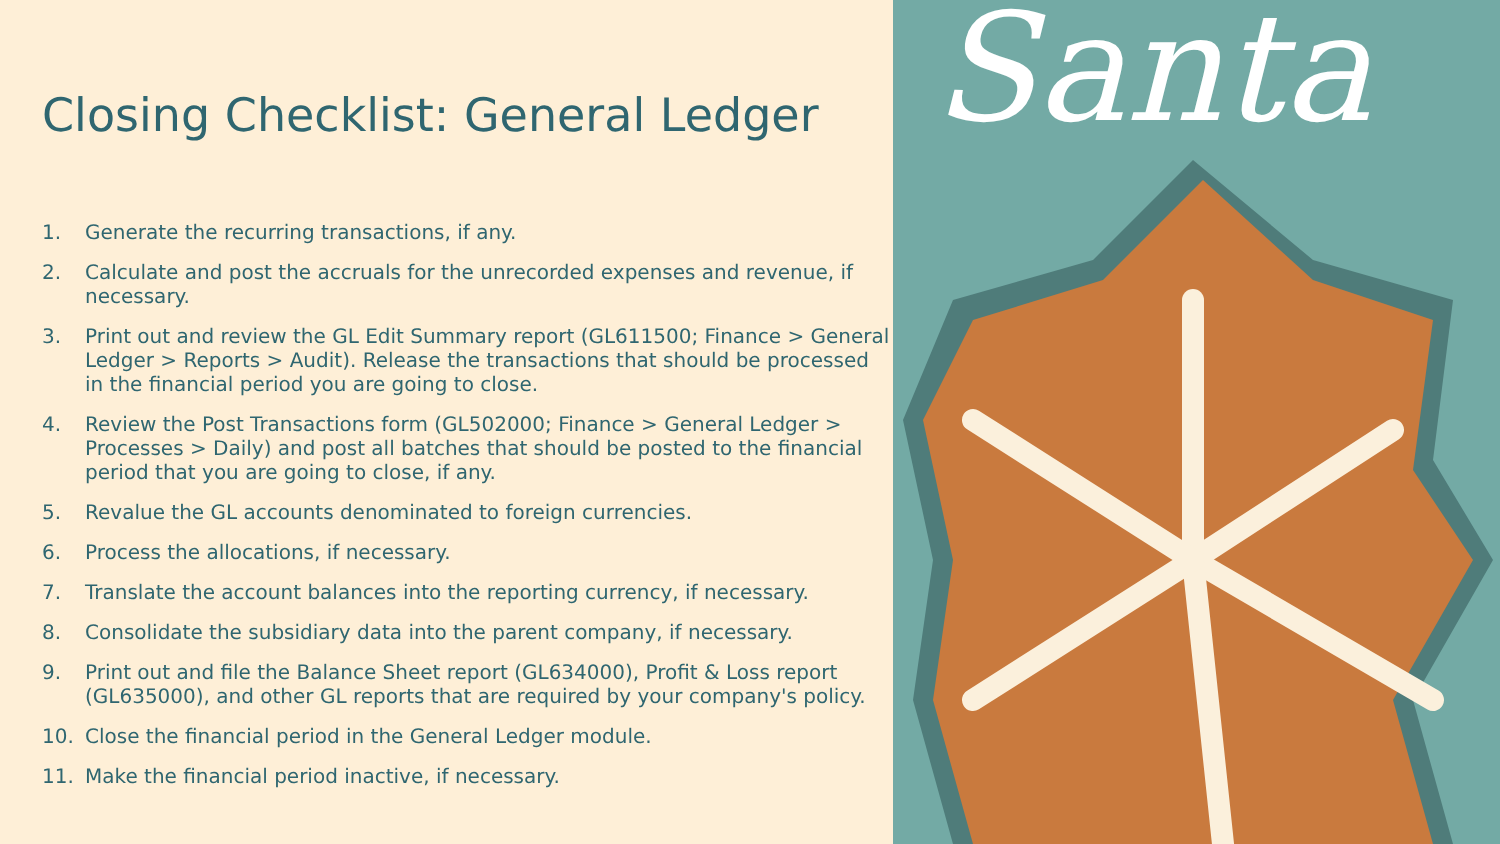Closing Checklist: General Ledger
1. Generate the recurring transactions, if any.
2. Calculate and post the accruals for the unrecorded expenses and revenue, if necessary.
3. Print out and review the GL Edit Summary report (GL611500; Finance > General Ledger > Reports > Audit). Release the transactions that should be processed in the financial period you are going to close.
4. Review the Post Transactions form (GL502000; Finance > General Ledger > Processes > Daily) and post all batches that should be posted to the financial period that you are going to close, if any.
5. Revalue the GL accounts denominated to foreign currencies.
6. Process the allocations, if necessary.
7. Translate the account balances into the reporting currency, if necessary.
8. Consolidate the subsidiary data into the parent company, if necessary.
9. Print out and file the Balance Sheet report (GL634000), Profit & Loss report (GL635000), and other GL reports that are required by your company's policy.
10. Close the financial period in the General Ledger module.
11. Make the financial period inactive, if necessary.
Santa